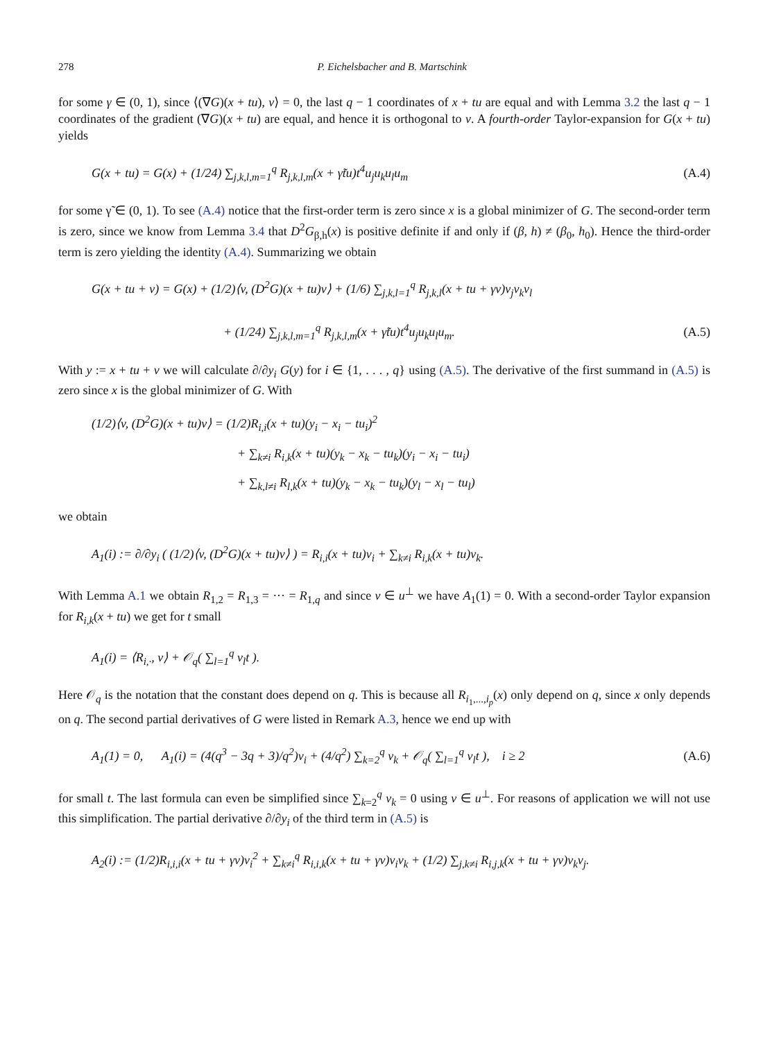278 P. Eichelsbacher and B. Martschink
for some γ ∈ (0, 1), since ⟨(∇G)(x + tu), v⟩ = 0, the last q − 1 coordinates of x + tu are equal and with Lemma 3.2 the last q − 1 coordinates of the gradient (∇G)(x + tu) are equal, and hence it is orthogonal to v. A fourth-order Taylor-expansion for G(x + tu) yields
G(x + tu) = G(x) + (1/24) ∑<sub>j,k,l,m=1</sub><sup>q</sup> R<sub>j,k,l,m</sub>(x + γ̃tu)t<sup>4</sup>u<sub>j</sub>u<sub>k</sub>u<sub>l</sub>u<sub>m</sub> (A.4)
for some γ̃ ∈ (0, 1). To see (A.4) notice that the first-order term is zero since x is a global minimizer of G. The second-order term is zero, since we know from Lemma 3.4 that D<sup>2</sup>G<sub>β,h</sub>(x) is positive definite if and only if (β, h) ≠ (β<sub>0</sub>, h<sub>0</sub>). Hence the third-order term is zero yielding the identity (A.4). Summarizing we obtain
G(x + tu + v) = G(x) + (1/2)⟨v, (D<sup>2</sup>G)(x + tu)v⟩ + (1/6) ∑<sub>j,k,l=1</sub><sup>q</sup> R<sub>j,k,l</sub>(x + tu + γv)v<sub>j</sub>v<sub>k</sub>v<sub>l</sub>
+ (1/24) ∑<sub>j,k,l,m=1</sub><sup>q</sup> R<sub>j,k,l,m</sub>(x + γ̃tu)t<sup>4</sup>u<sub>j</sub>u<sub>k</sub>u<sub>l</sub>u<sub>m</sub>. (A.5)
With y := x + tu + v we will calculate ∂/∂y<sub>i</sub> G(y) for i ∈ {1, . . . , q} using (A.5). The derivative of the first summand in (A.5) is zero since x is the global minimizer of G. With
(1/2)⟨v, (D<sup>2</sup>G)(x + tu)v⟩ = (1/2)R<sub>i,i</sub>(x + tu)(y<sub>i</sub> − x<sub>i</sub> − tu<sub>i</sub>)<sup>2</sup>
+ ∑<sub>k≠i</sub> R<sub>i,k</sub>(x + tu)(y<sub>k</sub> − x<sub>k</sub> − tu<sub>k</sub>)(y<sub>i</sub> − x<sub>i</sub> − tu<sub>i</sub>)
+ ∑<sub>k,l≠i</sub> R<sub>l,k</sub>(x + tu)(y<sub>k</sub> − x<sub>k</sub> − tu<sub>k</sub>)(y<sub>l</sub> − x<sub>l</sub> − tu<sub>l</sub>)
we obtain
A<sub>1</sub>(i) := ∂/∂y<sub>i</sub> ( (1/2)⟨v, (D<sup>2</sup>G)(x + tu)v⟩ ) = R<sub>i,i</sub>(x + tu)v<sub>i</sub> + ∑<sub>k≠i</sub> R<sub>i,k</sub>(x + tu)v<sub>k</sub>.
With Lemma A.1 we obtain R<sub>1,2</sub> = R<sub>1,3</sub> = ··· = R<sub>1,q</sub> and since v ∈ u<sup>⊥</sup> we have A<sub>1</sub>(1) = 0. With a second-order Taylor expansion for R<sub>i,k</sub>(x + tu) we get for t small
A<sub>1</sub>(i) = ⟨R<sub>i,·</sub>, v⟩ + 𝒪<sub>q</sub>( ∑<sub>l=1</sub><sup>q</sup> v<sub>l</sub>t ).
Here 𝒪<sub>q</sub> is the notation that the constant does depend on q. This is because all R<sub>i<sub>1</sub>,...,i<sub>p</sub></sub>(x) only depend on q, since x only depends on q. The second partial derivatives of G were listed in Remark A.3, hence we end up with
A<sub>1</sub>(1) = 0, A<sub>1</sub>(i) = (4(q<sup>3</sup> − 3q + 3)/q<sup>2</sup>)v<sub>i</sub> + (4/q<sup>2</sup>) ∑<sub>k=2</sub><sup>q</sup> v<sub>k</sub> + 𝒪<sub>q</sub>( ∑<sub>l=1</sub><sup>q</sup> v<sub>l</sub>t ), i ≥ 2 (A.6)
for small t. The last formula can even be simplified since ∑<sub>k=2</sub><sup>q</sup> v<sub>k</sub> = 0 using v ∈ u<sup>⊥</sup>. For reasons of application we will not use this simplification. The partial derivative ∂/∂y<sub>i</sub> of the third term in (A.5) is
A<sub>2</sub>(i) := (1/2)R<sub>i,i,i</sub>(x + tu + γv)v<sub>i</sub><sup>2</sup> + ∑<sub>k≠i</sub><sup>q</sup> R<sub>i,i,k</sub>(x + tu + γv)v<sub>i</sub>v<sub>k</sub> + (1/2) ∑<sub>j,k≠i</sub> R<sub>i,j,k</sub>(x + tu + γv)v<sub>k</sub>v<sub>j</sub>.